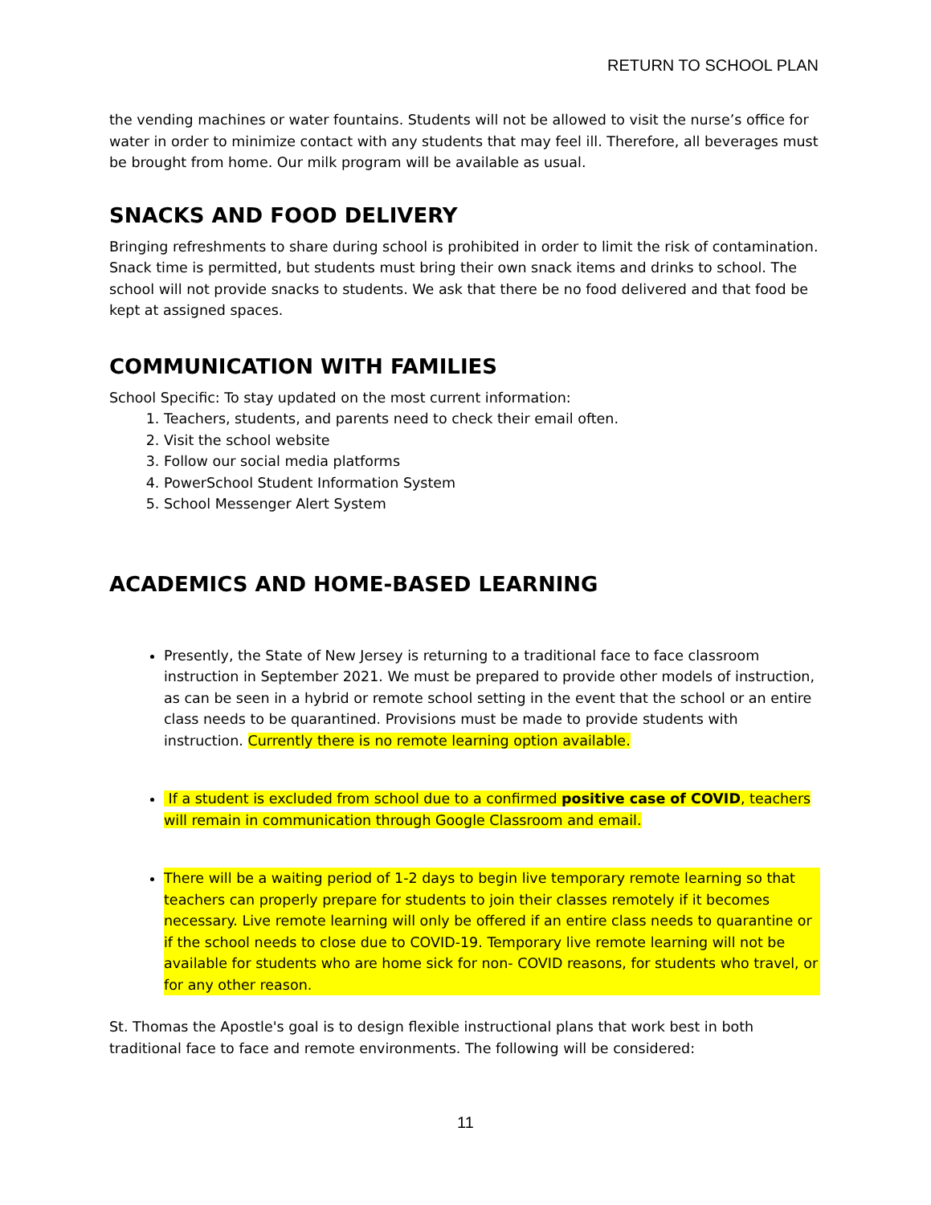RETURN TO SCHOOL PLAN
the vending machines or water fountains. Students will not be allowed to visit the nurse’s office for water in order to minimize contact with any students that may feel ill. Therefore, all beverages must be brought from home. Our milk program will be available as usual.
SNACKS AND FOOD DELIVERY
Bringing refreshments to share during school is prohibited in order to limit the risk of contamination. Snack time is permitted, but students must bring their own snack items and drinks to school. The school will not provide snacks to students. We ask that there be no food delivered and that food be kept at assigned spaces.
COMMUNICATION WITH FAMILIES
School Specific: To stay updated on the most current information:
1. Teachers, students, and parents need to check their email often.
2. Visit the school website
3. Follow our social media platforms
4. PowerSchool Student Information System
5. School Messenger Alert System
ACADEMICS AND HOME-BASED LEARNING
Presently, the State of New Jersey is returning to a traditional face to face classroom instruction in September 2021. We must be prepared to provide other models of instruction, as can be seen in a hybrid or remote school setting in the event that the school or an entire class needs to be quarantined. Provisions must be made to provide students with instruction. Currently there is no remote learning option available.
If a student is excluded from school due to a confirmed positive case of COVID, teachers will remain in communication through Google Classroom and email.
There will be a waiting period of 1-2 days to begin live temporary remote learning so that teachers can properly prepare for students to join their classes remotely if it becomes necessary. Live remote learning will only be offered if an entire class needs to quarantine or if the school needs to close due to COVID-19. Temporary live remote learning will not be available for students who are home sick for non- COVID reasons, for students who travel, or for any other reason.
St. Thomas the Apostle's goal is to design flexible instructional plans that work best in both traditional face to face and remote environments. The following will be considered:
11